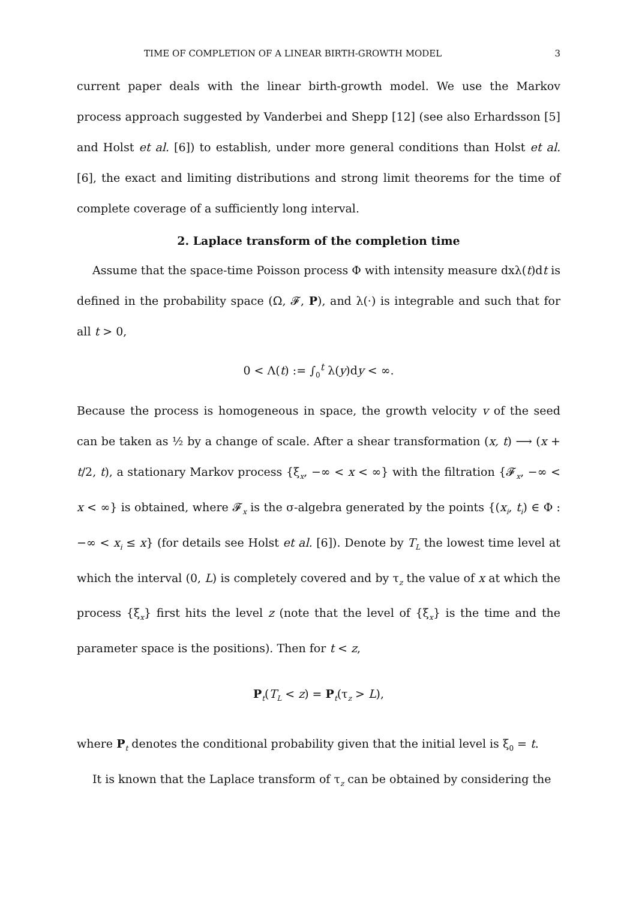TIME OF COMPLETION OF A LINEAR BIRTH-GROWTH MODEL 3
current paper deals with the linear birth-growth model. We use the Markov process approach suggested by Vanderbei and Shepp [12] (see also Erhardsson [5] and Holst et al. [6]) to establish, under more general conditions than Holst et al. [6], the exact and limiting distributions and strong limit theorems for the time of complete coverage of a sufficiently long interval.
2. Laplace transform of the completion time
Assume that the space-time Poisson process Φ with intensity measure dxλ(t)dt is defined in the probability space (Ω, 𝓕, P), and λ(·) is integrable and such that for all t > 0,
0 < Λ(t) := ∫<sub>0</sub><sup>t</sup> λ(y)dy < ∞.
Because the process is homogeneous in space, the growth velocity v of the seed can be taken as ½ by a change of scale. After a shear transformation (x, t) ⟶ (x + t/2, t), a stationary Markov process {ξ<sub>x</sub>, −∞ < x < ∞} with the filtration {𝓕<sub>x</sub>, −∞ < x < ∞} is obtained, where 𝓕<sub>x</sub> is the σ-algebra generated by the points {(x<sub>i</sub>, t<sub>i</sub>) ∈ Φ : −∞ < x<sub>i</sub> ≤ x} (for details see Holst et al. [6]). Denote by T<sub>L</sub> the lowest time level at which the interval (0, L) is completely covered and by τ<sub>z</sub> the value of x at which the process {ξ<sub>x</sub>} first hits the level z (note that the level of {ξ<sub>x</sub>} is the time and the parameter space is the positions). Then for t < z,
P<sub>t</sub>(T<sub>L</sub> < z) = P<sub>t</sub>(τ<sub>z</sub> > L),
where P<sub>t</sub> denotes the conditional probability given that the initial level is ξ<sub>0</sub> = t.
It is known that the Laplace transform of τ<sub>z</sub> can be obtained by considering the